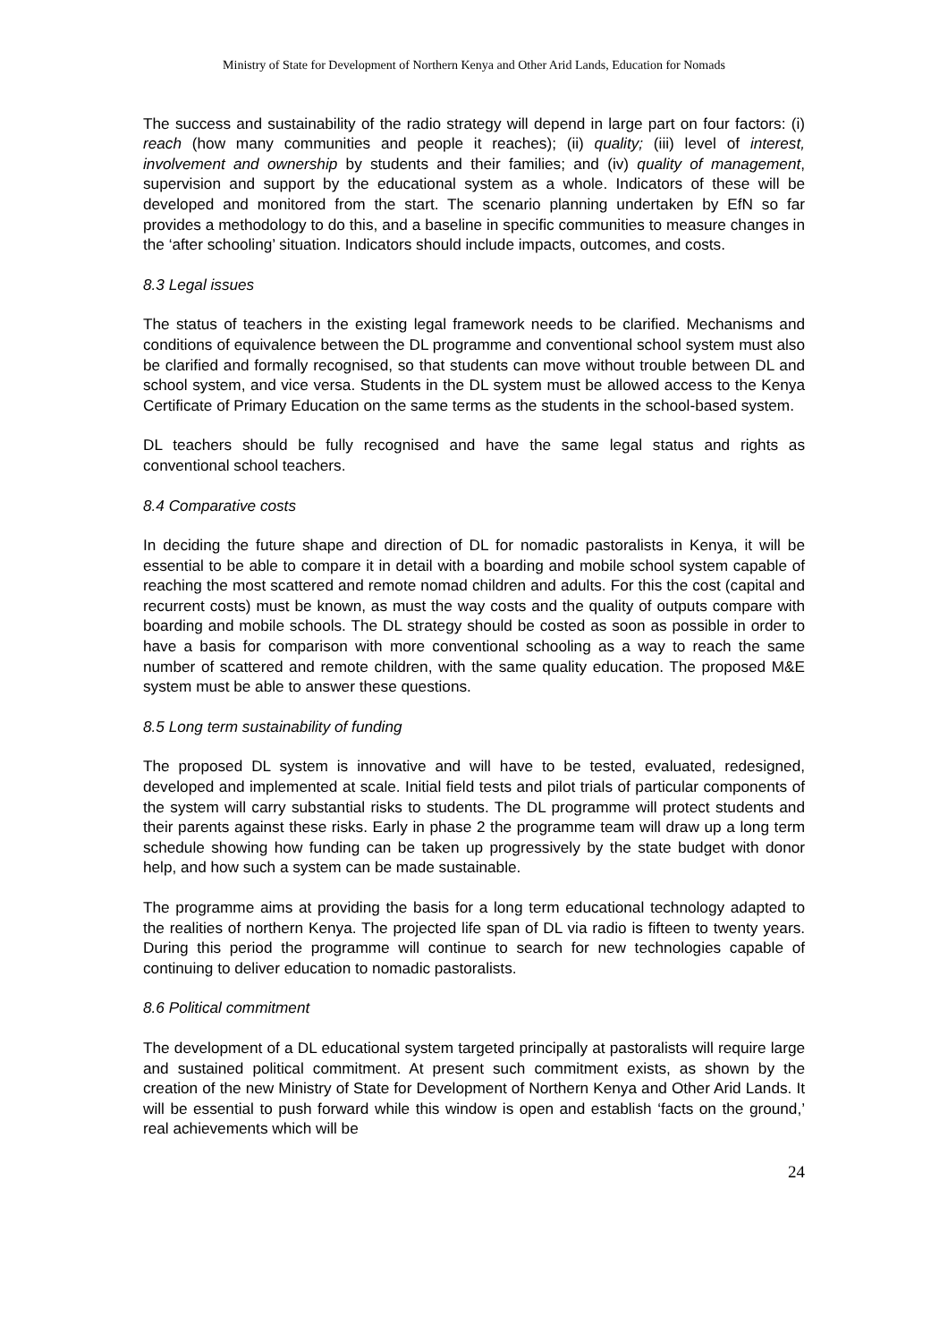Ministry of State for Development of Northern Kenya and Other Arid Lands, Education for Nomads
The success and sustainability of the radio strategy will depend in large part on four factors: (i) reach (how many communities and people it reaches); (ii) quality; (iii) level of interest, involvement and ownership by students and their families; and (iv) quality of management, supervision and support by the educational system as a whole. Indicators of these will be developed and monitored from the start. The scenario planning undertaken by EfN so far provides a methodology to do this, and a baseline in specific communities to measure changes in the ‘after schooling’ situation. Indicators should include impacts, outcomes, and costs.
8.3 Legal issues
The status of teachers in the existing legal framework needs to be clarified. Mechanisms and conditions of equivalence between the DL programme and conventional school system must also be clarified and formally recognised, so that students can move without trouble between DL and school system, and vice versa. Students in the DL system must be allowed access to the Kenya Certificate of Primary Education on the same terms as the students in the school-based system.
DL teachers should be fully recognised and have the same legal status and rights as conventional school teachers.
8.4 Comparative costs
In deciding the future shape and direction of DL for nomadic pastoralists in Kenya, it will be essential to be able to compare it in detail with a boarding and mobile school system capable of reaching the most scattered and remote nomad children and adults. For this the cost (capital and recurrent costs) must be known, as must the way costs and the quality of outputs compare with boarding and mobile schools. The DL strategy should be costed as soon as possible in order to have a basis for comparison with more conventional schooling as a way to reach the same number of scattered and remote children, with the same quality education. The proposed M&E system must be able to answer these questions.
8.5 Long term sustainability of funding
The proposed DL system is innovative and will have to be tested, evaluated, redesigned, developed and implemented at scale. Initial field tests and pilot trials of particular components of the system will carry substantial risks to students. The DL programme will protect students and their parents against these risks. Early in phase 2 the programme team will draw up a long term schedule showing how funding can be taken up progressively by the state budget with donor help, and how such a system can be made sustainable.
The programme aims at providing the basis for a long term educational technology adapted to the realities of northern Kenya. The projected life span of DL via radio is fifteen to twenty years. During this period the programme will continue to search for new technologies capable of continuing to deliver education to nomadic pastoralists.
8.6 Political commitment
The development of a DL educational system targeted principally at pastoralists will require large and sustained political commitment. At present such commitment exists, as shown by the creation of the new Ministry of State for Development of Northern Kenya and Other Arid Lands. It will be essential to push forward while this window is open and establish ‘facts on the ground,’ real achievements which will be
24